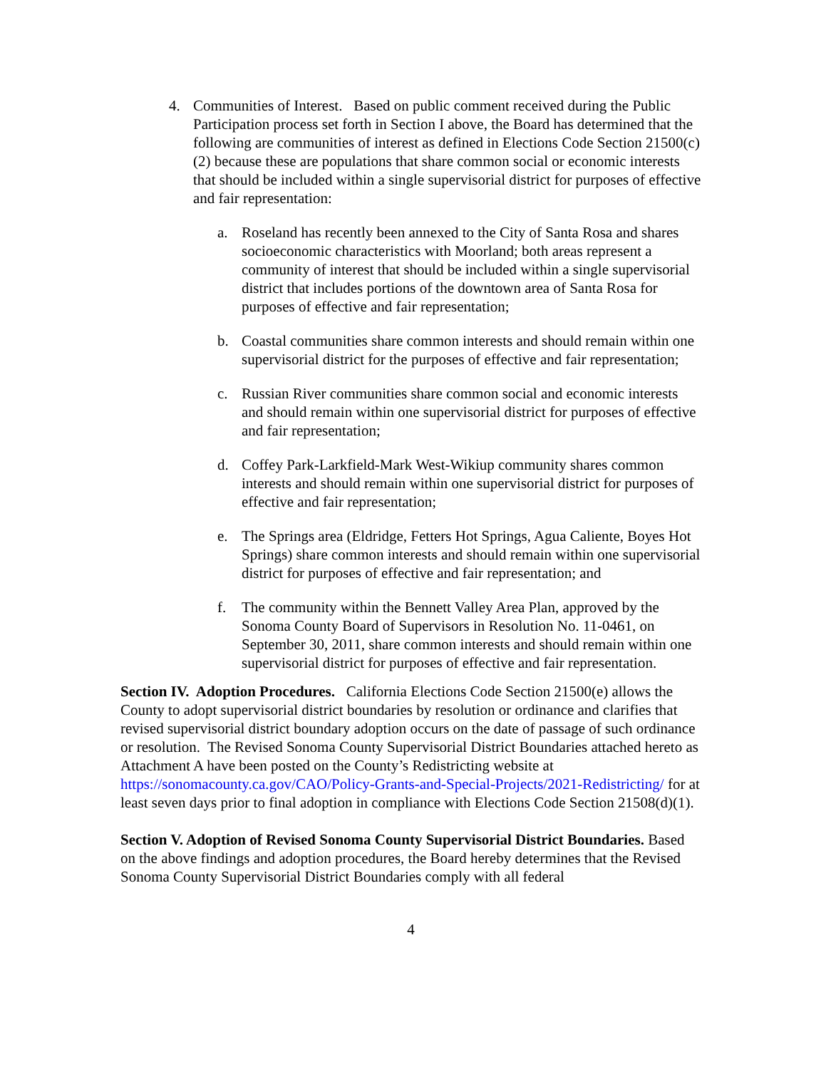4. Communities of Interest. Based on public comment received during the Public Participation process set forth in Section I above, the Board has determined that the following are communities of interest as defined in Elections Code Section 21500(c)(2) because these are populations that share common social or economic interests that should be included within a single supervisorial district for purposes of effective and fair representation:
a. Roseland has recently been annexed to the City of Santa Rosa and shares socioeconomic characteristics with Moorland; both areas represent a community of interest that should be included within a single supervisorial district that includes portions of the downtown area of Santa Rosa for purposes of effective and fair representation;
b. Coastal communities share common interests and should remain within one supervisorial district for the purposes of effective and fair representation;
c. Russian River communities share common social and economic interests and should remain within one supervisorial district for purposes of effective and fair representation;
d. Coffey Park-Larkfield-Mark West-Wikiup community shares common interests and should remain within one supervisorial district for purposes of effective and fair representation;
e. The Springs area (Eldridge, Fetters Hot Springs, Agua Caliente, Boyes Hot Springs) share common interests and should remain within one supervisorial district for purposes of effective and fair representation; and
f. The community within the Bennett Valley Area Plan, approved by the Sonoma County Board of Supervisors in Resolution No. 11-0461, on September 30, 2011, share common interests and should remain within one supervisorial district for purposes of effective and fair representation.
Section IV. Adoption Procedures. California Elections Code Section 21500(e) allows the County to adopt supervisorial district boundaries by resolution or ordinance and clarifies that revised supervisorial district boundary adoption occurs on the date of passage of such ordinance or resolution. The Revised Sonoma County Supervisorial District Boundaries attached hereto as Attachment A have been posted on the County’s Redistricting website at https://sonomacounty.ca.gov/CAO/Policy-Grants-and-Special-Projects/2021-Redistricting/ for at least seven days prior to final adoption in compliance with Elections Code Section 21508(d)(1).
Section V. Adoption of Revised Sonoma County Supervisorial District Boundaries. Based on the above findings and adoption procedures, the Board hereby determines that the Revised Sonoma County Supervisorial District Boundaries comply with all federal
4